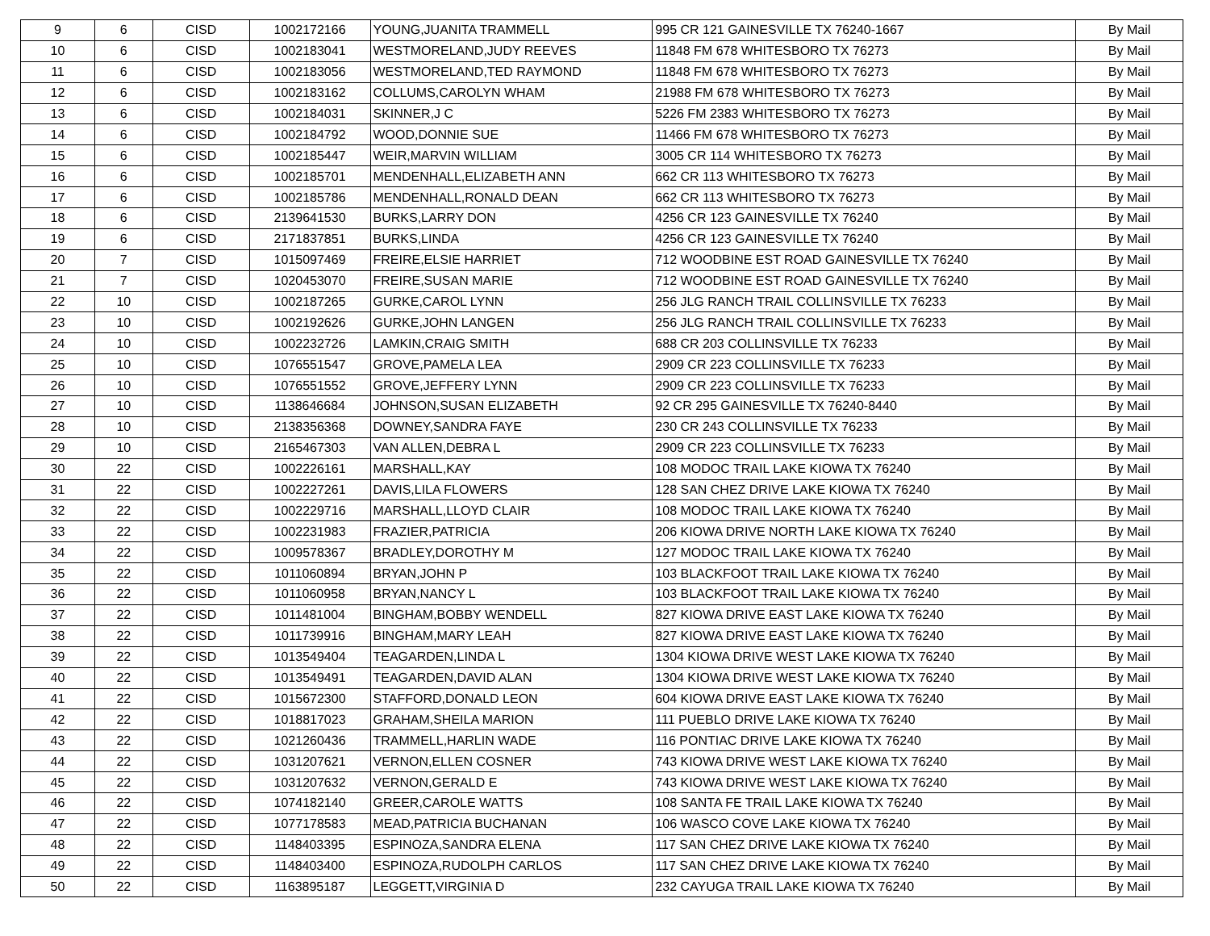| 9 | 6 | CISD | 1002172166 | YOUNG,JUANITA TRAMMELL | 995 CR 121 GAINESVILLE TX 76240-1667 | By Mail |
| 10 | 6 | CISD | 1002183041 | WESTMORELAND,JUDY REEVES | 11848 FM 678 WHITESBORO TX 76273 | By Mail |
| 11 | 6 | CISD | 1002183056 | WESTMORELAND,TED RAYMOND | 11848 FM 678 WHITESBORO TX 76273 | By Mail |
| 12 | 6 | CISD | 1002183162 | COLLUMS,CAROLYN WHAM | 21988 FM 678 WHITESBORO TX 76273 | By Mail |
| 13 | 6 | CISD | 1002184031 | SKINNER,J C | 5226 FM 2383 WHITESBORO TX 76273 | By Mail |
| 14 | 6 | CISD | 1002184792 | WOOD,DONNIE SUE | 11466 FM 678 WHITESBORO TX 76273 | By Mail |
| 15 | 6 | CISD | 1002185447 | WEIR,MARVIN WILLIAM | 3005 CR 114 WHITESBORO TX 76273 | By Mail |
| 16 | 6 | CISD | 1002185701 | MENDENHALL,ELIZABETH ANN | 662 CR 113 WHITESBORO TX 76273 | By Mail |
| 17 | 6 | CISD | 1002185786 | MENDENHALL,RONALD DEAN | 662 CR 113 WHITESBORO TX 76273 | By Mail |
| 18 | 6 | CISD | 2139641530 | BURKS,LARRY DON | 4256 CR 123 GAINESVILLE TX 76240 | By Mail |
| 19 | 6 | CISD | 2171837851 | BURKS,LINDA | 4256 CR 123 GAINESVILLE TX 76240 | By Mail |
| 20 | 7 | CISD | 1015097469 | FREIRE,ELSIE HARRIET | 712 WOODBINE EST ROAD GAINESVILLE TX 76240 | By Mail |
| 21 | 7 | CISD | 1020453070 | FREIRE,SUSAN MARIE | 712 WOODBINE EST ROAD GAINESVILLE TX 76240 | By Mail |
| 22 | 10 | CISD | 1002187265 | GURKE,CAROL LYNN | 256 JLG RANCH TRAIL COLLINSVILLE TX 76233 | By Mail |
| 23 | 10 | CISD | 1002192626 | GURKE,JOHN LANGEN | 256 JLG RANCH TRAIL COLLINSVILLE TX 76233 | By Mail |
| 24 | 10 | CISD | 1002232726 | LAMKIN,CRAIG SMITH | 688 CR 203 COLLINSVILLE TX 76233 | By Mail |
| 25 | 10 | CISD | 1076551547 | GROVE,PAMELA LEA | 2909 CR 223 COLLINSVILLE TX 76233 | By Mail |
| 26 | 10 | CISD | 1076551552 | GROVE,JEFFERY LYNN | 2909 CR 223 COLLINSVILLE TX 76233 | By Mail |
| 27 | 10 | CISD | 1138646684 | JOHNSON,SUSAN ELIZABETH | 92 CR 295 GAINESVILLE TX 76240-8440 | By Mail |
| 28 | 10 | CISD | 2138356368 | DOWNEY,SANDRA FAYE | 230 CR 243 COLLINSVILLE TX 76233 | By Mail |
| 29 | 10 | CISD | 2165467303 | VAN ALLEN,DEBRA L | 2909 CR 223 COLLINSVILLE TX 76233 | By Mail |
| 30 | 22 | CISD | 1002226161 | MARSHALL,KAY | 108 MODOC TRAIL LAKE KIOWA TX 76240 | By Mail |
| 31 | 22 | CISD | 1002227261 | DAVIS,LILA FLOWERS | 128 SAN CHEZ DRIVE LAKE KIOWA TX 76240 | By Mail |
| 32 | 22 | CISD | 1002229716 | MARSHALL,LLOYD CLAIR | 108 MODOC TRAIL LAKE KIOWA TX 76240 | By Mail |
| 33 | 22 | CISD | 1002231983 | FRAZIER,PATRICIA | 206 KIOWA DRIVE NORTH LAKE KIOWA TX 76240 | By Mail |
| 34 | 22 | CISD | 1009578367 | BRADLEY,DOROTHY M | 127 MODOC TRAIL LAKE KIOWA TX 76240 | By Mail |
| 35 | 22 | CISD | 1011060894 | BRYAN,JOHN P | 103 BLACKFOOT TRAIL LAKE KIOWA TX 76240 | By Mail |
| 36 | 22 | CISD | 1011060958 | BRYAN,NANCY L | 103 BLACKFOOT TRAIL LAKE KIOWA TX 76240 | By Mail |
| 37 | 22 | CISD | 1011481004 | BINGHAM,BOBBY WENDELL | 827 KIOWA DRIVE EAST LAKE KIOWA TX 76240 | By Mail |
| 38 | 22 | CISD | 1011739916 | BINGHAM,MARY LEAH | 827 KIOWA DRIVE EAST LAKE KIOWA TX 76240 | By Mail |
| 39 | 22 | CISD | 1013549404 | TEAGARDEN,LINDA L | 1304 KIOWA DRIVE WEST LAKE KIOWA TX 76240 | By Mail |
| 40 | 22 | CISD | 1013549491 | TEAGARDEN,DAVID ALAN | 1304 KIOWA DRIVE WEST LAKE KIOWA TX 76240 | By Mail |
| 41 | 22 | CISD | 1015672300 | STAFFORD,DONALD LEON | 604 KIOWA DRIVE EAST LAKE KIOWA TX 76240 | By Mail |
| 42 | 22 | CISD | 1018817023 | GRAHAM,SHEILA MARION | 111 PUEBLO DRIVE LAKE KIOWA TX 76240 | By Mail |
| 43 | 22 | CISD | 1021260436 | TRAMMELL,HARLIN WADE | 116 PONTIAC DRIVE LAKE KIOWA TX 76240 | By Mail |
| 44 | 22 | CISD | 1031207621 | VERNON,ELLEN COSNER | 743 KIOWA DRIVE WEST LAKE KIOWA TX 76240 | By Mail |
| 45 | 22 | CISD | 1031207632 | VERNON,GERALD E | 743 KIOWA DRIVE WEST LAKE KIOWA TX 76240 | By Mail |
| 46 | 22 | CISD | 1074182140 | GREER,CAROLE WATTS | 108 SANTA FE TRAIL LAKE KIOWA TX 76240 | By Mail |
| 47 | 22 | CISD | 1077178583 | MEAD,PATRICIA BUCHANAN | 106 WASCO COVE LAKE KIOWA TX 76240 | By Mail |
| 48 | 22 | CISD | 1148403395 | ESPINOZA,SANDRA ELENA | 117 SAN CHEZ DRIVE LAKE KIOWA TX 76240 | By Mail |
| 49 | 22 | CISD | 1148403400 | ESPINOZA,RUDOLPH CARLOS | 117 SAN CHEZ DRIVE LAKE KIOWA TX 76240 | By Mail |
| 50 | 22 | CISD | 1163895187 | LEGGETT,VIRGINIA D | 232 CAYUGA TRAIL LAKE KIOWA TX 76240 | By Mail |